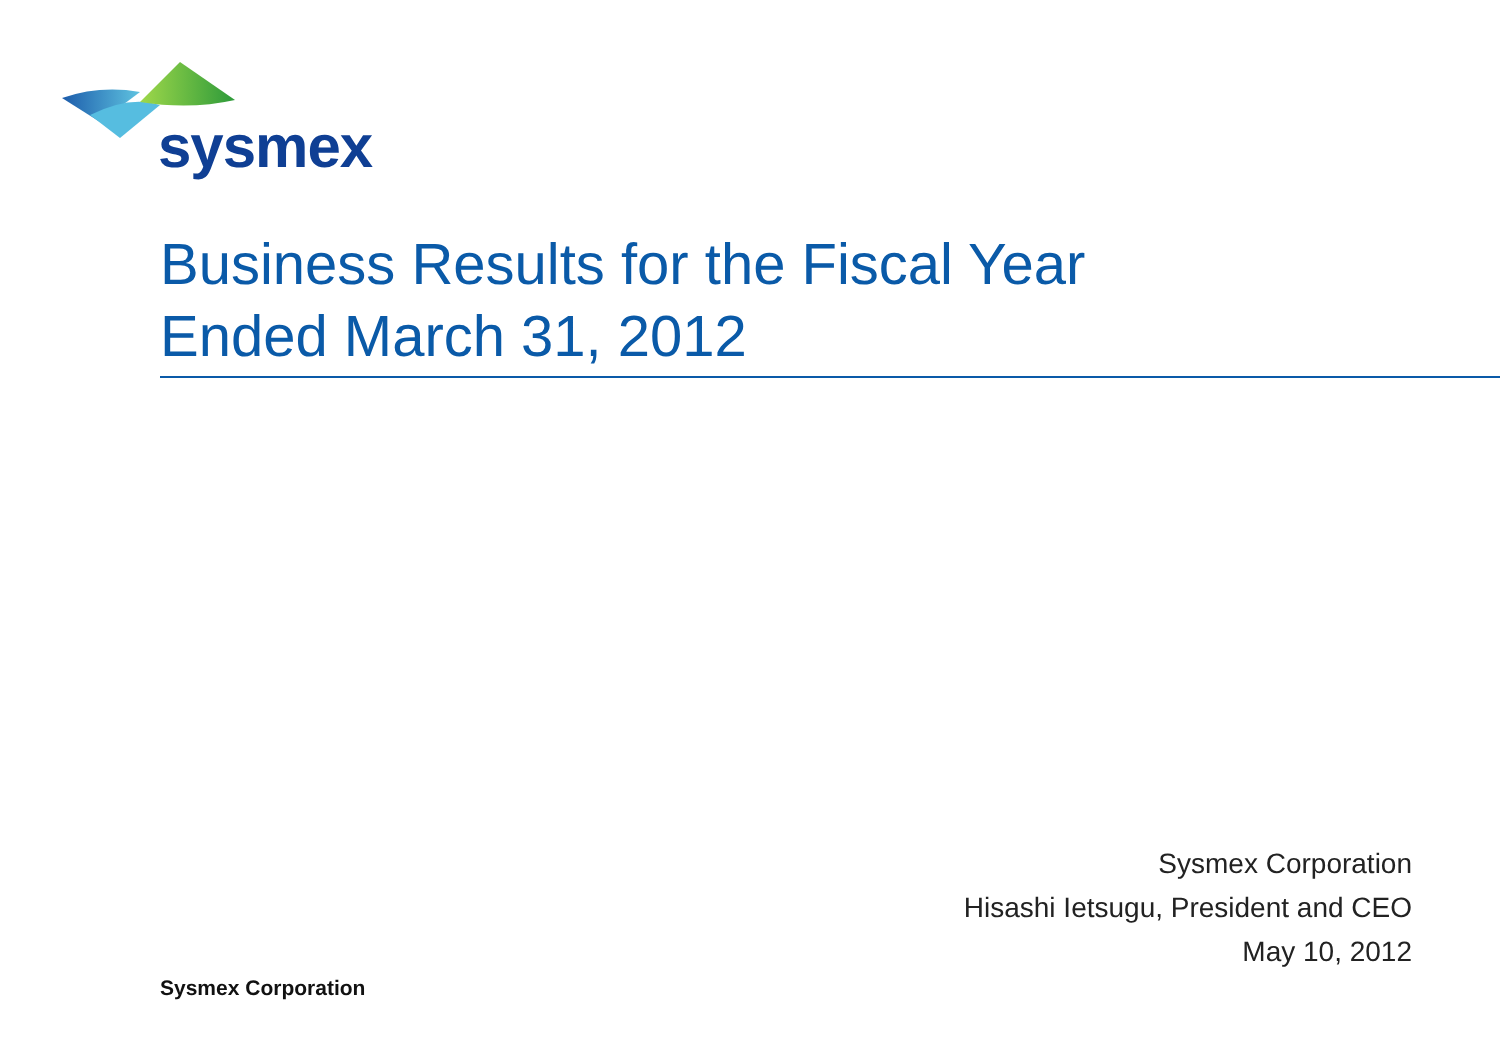sysmex
Business Results for the Fiscal Year
Ended March 31, 2012
Sysmex Corporation
Hisashi Ietsugu, President and CEO
May 10, 2012
Sysmex Corporation